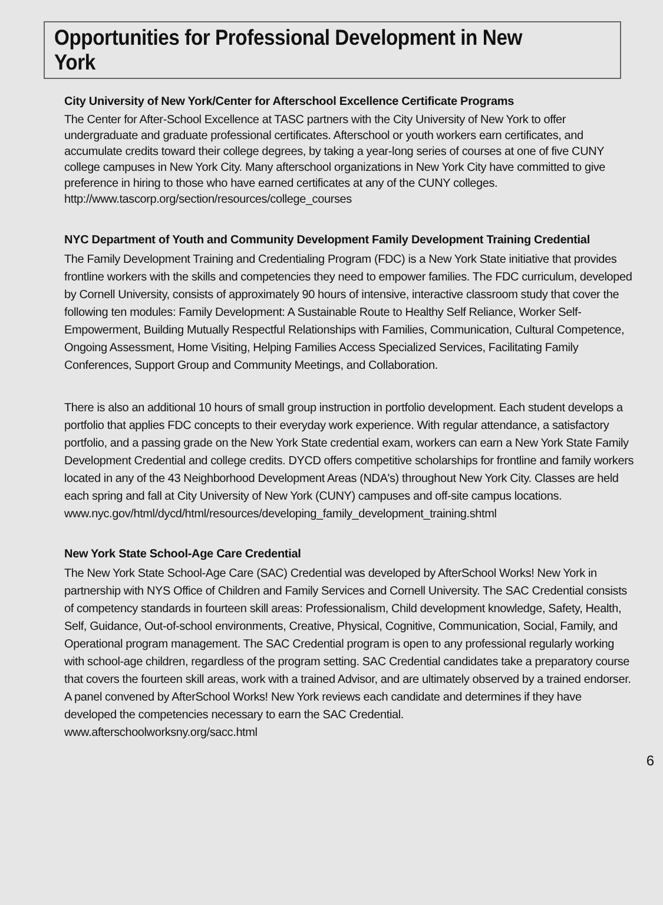Opportunities for Professional Development in New York
City University of New York/Center for Afterschool Excellence Certificate Programs
The Center for After-School Excellence at TASC partners with the City University of New York to offer undergraduate and graduate professional certificates. Afterschool or youth workers earn certificates, and accumulate credits toward their college degrees, by taking a year-long series of courses at one of five CUNY college campuses in New York City. Many afterschool organizations in New York City have committed to give preference in hiring to those who have earned certificates at any of the CUNY colleges. http://www.tascorp.org/section/resources/college_courses
NYC Department of Youth and Community Development Family Development Training Credential
The Family Development Training and Credentialing Program (FDC) is a New York State initiative that provides frontline workers with the skills and competencies they need to empower families. The FDC curriculum, developed by Cornell University, consists of approximately 90 hours of intensive, interactive classroom study that cover the following ten modules: Family Development: A Sustainable Route to Healthy Self Reliance, Worker Self-Empowerment, Building Mutually Respectful Relationships with Families, Communication, Cultural Competence, Ongoing Assessment, Home Visiting, Helping Families Access Specialized Services, Facilitating Family Conferences, Support Group and Community Meetings, and Collaboration.
There is also an additional 10 hours of small group instruction in portfolio development. Each student develops a portfolio that applies FDC concepts to their everyday work experience. With regular attendance, a satisfactory portfolio, and a passing grade on the New York State credential exam, workers can earn a New York State Family Development Credential and college credits. DYCD offers competitive scholarships for frontline and family workers located in any of the 43 Neighborhood Development Areas (NDA's) throughout New York City. Classes are held each spring and fall at City University of New York (CUNY) campuses and off-site campus locations.
www.nyc.gov/html/dycd/html/resources/developing_family_development_training.shtml
New York State School-Age Care Credential
The New York State School-Age Care (SAC) Credential was developed by AfterSchool Works! New York in partnership with NYS Office of Children and Family Services and Cornell University. The SAC Credential consists of competency standards in fourteen skill areas: Professionalism, Child development knowledge, Safety, Health, Self, Guidance, Out-of-school environments, Creative, Physical, Cognitive, Communication, Social, Family, and Operational program management. The SAC Credential program is open to any professional regularly working with school-age children, regardless of the program setting. SAC Credential candidates take a preparatory course that covers the fourteen skill areas, work with a trained Advisor, and are ultimately observed by a trained endorser. A panel convened by AfterSchool Works! New York reviews each candidate and determines if they have developed the competencies necessary to earn the SAC Credential.
www.afterschoolworksny.org/sacc.html
6